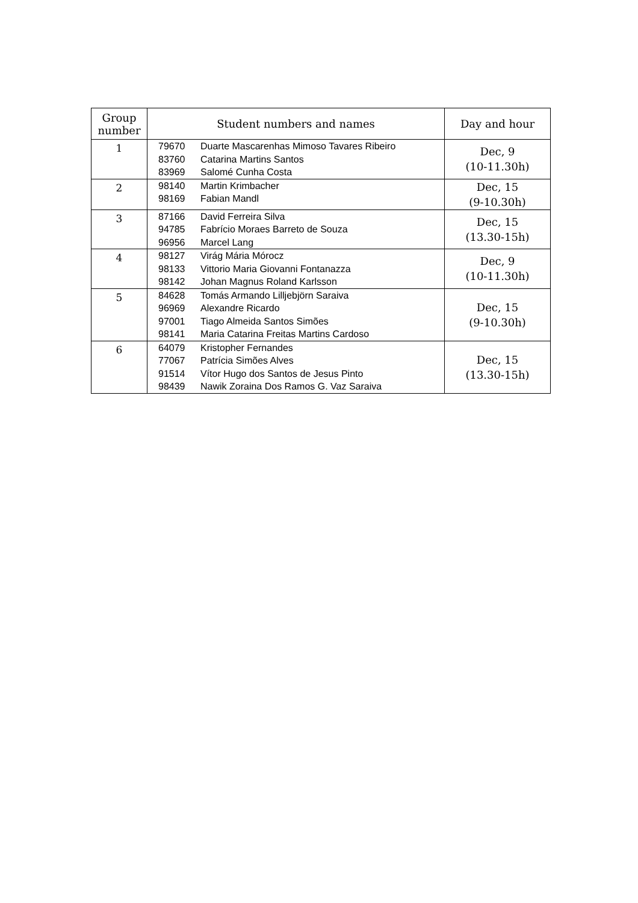| Group number | Student numbers and names | Day and hour |
| --- | --- | --- |
| 1 | 79670 Duarte Mascarenhas Mimoso Tavares Ribeiro 83760 Catarina Martins Santos 83969 Salomé Cunha Costa | Dec, 9 (10-11.30h) |
| 2 | 98140 Martin Krimbacher 98169 Fabian Mandl | Dec, 15 (9-10.30h) |
| 3 | 87166 David Ferreira Silva 94785 Fabrício Moraes Barreto de Souza 96956 Marcel Lang | Dec, 15 (13.30-15h) |
| 4 | 98127 Virág Mária Mórocz 98133 Vittorio Maria Giovanni Fontanazza 98142 Johan Magnus Roland Karlsson | Dec, 9 (10-11.30h) |
| 5 | 84628 Tomás Armando Lilljebjörn Saraiva 96969 Alexandre Ricardo 97001 Tiago Almeida Santos Simões 98141 Maria Catarina Freitas Martins Cardoso | Dec, 15 (9-10.30h) |
| 6 | 64079 Kristopher Fernandes 77067 Patrícia Simões Alves 91514 Vítor Hugo dos Santos de Jesus Pinto 98439 Nawik Zoraina Dos Ramos G. Vaz Saraiva | Dec, 15 (13.30-15h) |